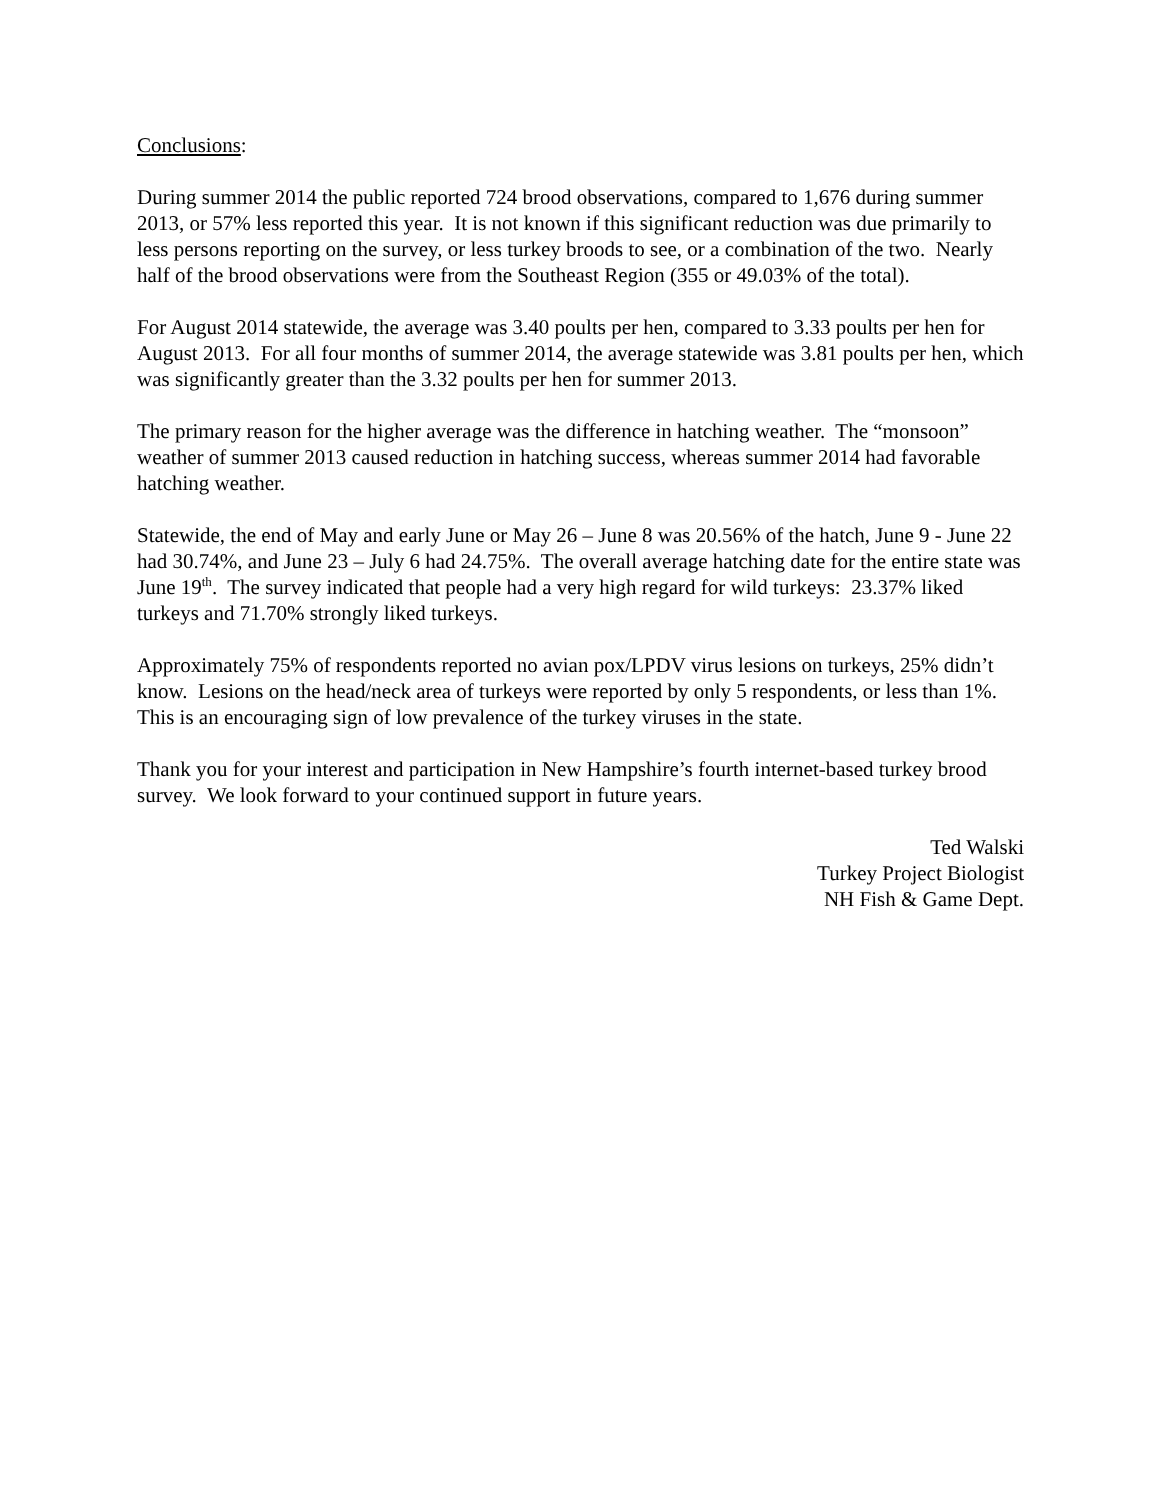Conclusions:
During summer 2014 the public reported 724 brood observations, compared to 1,676 during summer 2013, or 57% less reported this year. It is not known if this significant reduction was due primarily to less persons reporting on the survey, or less turkey broods to see, or a combination of the two. Nearly half of the brood observations were from the Southeast Region (355 or 49.03% of the total).
For August 2014 statewide, the average was 3.40 poults per hen, compared to 3.33 poults per hen for August 2013. For all four months of summer 2014, the average statewide was 3.81 poults per hen, which was significantly greater than the 3.32 poults per hen for summer 2013.
The primary reason for the higher average was the difference in hatching weather. The “monsoon” weather of summer 2013 caused reduction in hatching success, whereas summer 2014 had favorable hatching weather.
Statewide, the end of May and early June or May 26 – June 8 was 20.56% of the hatch, June 9 - June 22 had 30.74%, and June 23 – July 6 had 24.75%. The overall average hatching date for the entire state was June 19<sup>th</sup>. The survey indicated that people had a very high regard for wild turkeys: 23.37% liked turkeys and 71.70% strongly liked turkeys.
Approximately 75% of respondents reported no avian pox/LPDV virus lesions on turkeys, 25% didn’t know. Lesions on the head/neck area of turkeys were reported by only 5 respondents, or less than 1%. This is an encouraging sign of low prevalence of the turkey viruses in the state.
Thank you for your interest and participation in New Hampshire’s fourth internet-based turkey brood survey. We look forward to your continued support in future years.
Ted Walski
Turkey Project Biologist
NH Fish & Game Dept.